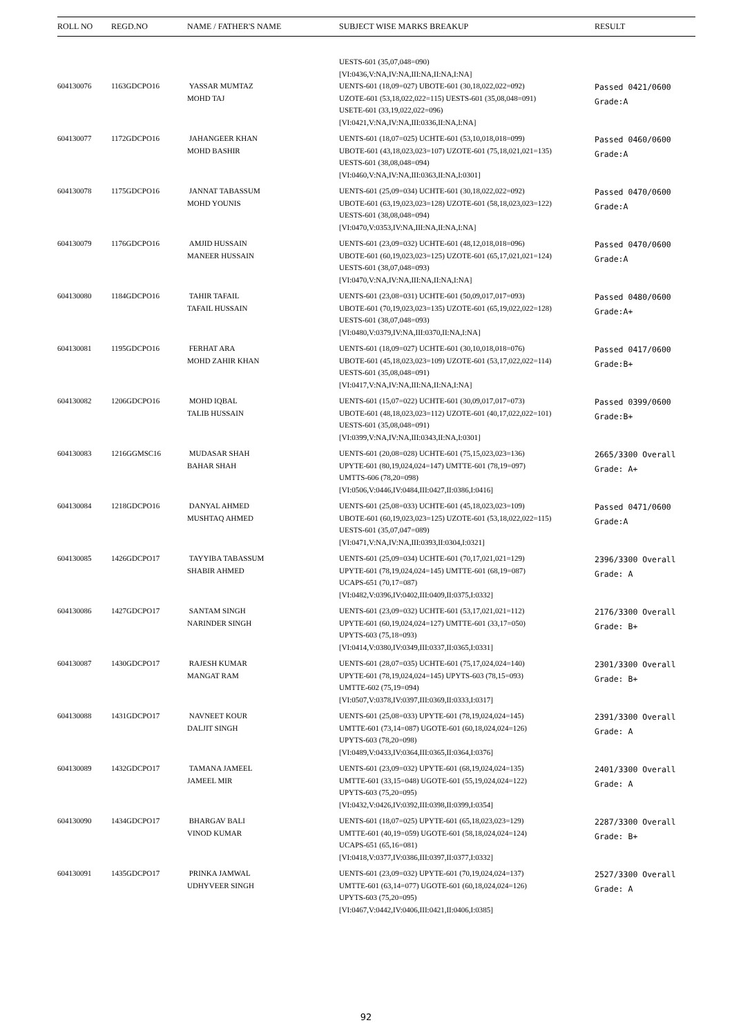| ROLL NO | REGD.NO | NAME / FATHER'S NAME | SUBJECT WISE MARKS BREAKUP | RESULT |
| --- | --- | --- | --- | --- |
| 604130076 | 1163GDCPO16 | YASSAR MUMTAZ MOHD TAJ | UESTS-601 (35,07,048=090) [VI:0436,V:NA,IV:NA,III:NA,II:NA,I:NA] UENTS-601 (18,09=027) UBOTE-601 (30,18,022,022=092) UZOTE-601 (53,18,022,022=115) UESTS-601 (35,08,048=091) USETE-601 (33,19,022,022=096) [VI:0421,V:NA,IV:NA,III:0336,II:NA,I:NA] | Passed 0421/0600 Grade:A |
| 604130077 | 1172GDCPO16 | JAHANGEER KHAN MOHD BASHIR | UENTS-601 (18,07=025) UCHTE-601 (53,10,018,018=099) UBOTE-601 (43,18,023,023=107) UZOTE-601 (75,18,021,021=135) UESTS-601 (38,08,048=094) [VI:0460,V:NA,IV:NA,III:0363,II:NA,I:0301] | Passed 0460/0600 Grade:A |
| 604130078 | 1175GDCPO16 | JANNAT TABASSUM MOHD YOUNIS | UENTS-601 (25,09=034) UCHTE-601 (30,18,022,022=092) UBOTE-601 (63,19,023,023=128) UZOTE-601 (58,18,023,023=122) UESTS-601 (38,08,048=094) [VI:0470,V:0353,IV:NA,III:NA,II:NA,I:NA] | Passed 0470/0600 Grade:A |
| 604130079 | 1176GDCPO16 | AMJID HUSSAIN MANEER HUSSAIN | UENTS-601 (23,09=032) UCHTE-601 (48,12,018,018=096) UBOTE-601 (60,19,023,023=125) UZOTE-601 (65,17,021,021=124) UESTS-601 (38,07,048=093) [VI:0470,V:NA,IV:NA,III:NA,II:NA,I:NA] | Passed 0470/0600 Grade:A |
| 604130080 | 1184GDCPO16 | TAHIR TAFAIL TAFAIL HUSSAIN | UENTS-601 (23,08=031) UCHTE-601 (50,09,017,017=093) UBOTE-601 (70,19,023,023=135) UZOTE-601 (65,19,022,022=128) UESTS-601 (38,07,048=093) [VI:0480,V:0379,IV:NA,III:0370,II:NA,I:NA] | Passed 0480/0600 Grade:A+ |
| 604130081 | 1195GDCPO16 | FERHAT ARA MOHD ZAHIR KHAN | UENTS-601 (18,09=027) UCHTE-601 (30,10,018,018=076) UBOTE-601 (45,18,023,023=109) UZOTE-601 (53,17,022,022=114) UESTS-601 (35,08,048=091) [VI:0417,V:NA,IV:NA,III:NA,II:NA,I:NA] | Passed 0417/0600 Grade:B+ |
| 604130082 | 1206GDCPO16 | MOHD IQBAL TALIB HUSSAIN | UENTS-601 (15,07=022) UCHTE-601 (30,09,017,017=073) UBOTE-601 (48,18,023,023=112) UZOTE-601 (40,17,022,022=101) UESTS-601 (35,08,048=091) [VI:0399,V:NA,IV:NA,III:0343,II:NA,I:0301] | Passed 0399/0600 Grade:B+ |
| 604130083 | 1216GGMSC16 | MUDASAR SHAH BAHAR SHAH | UENTS-601 (20,08=028) UCHTE-601 (75,15,023,023=136) UPYTE-601 (80,19,024,024=147) UMTTE-601 (78,19=097) UMTTS-606 (78,20=098) [VI:0506,V:0446,IV:0484,III:0427,II:0386,I:0416] | 2665/3300 Overall Grade: A+ |
| 604130084 | 1218GDCPO16 | DANYAL AHMED MUSHTAQ AHMED | UENTS-601 (25,08=033) UCHTE-601 (45,18,023,023=109) UBOTE-601 (60,19,023,023=125) UZOTE-601 (53,18,022,022=115) UESTS-601 (35,07,047=089) [VI:0471,V:NA,IV:NA,III:0393,II:0304,I:0321] | Passed 0471/0600 Grade:A |
| 604130085 | 1426GDCPO17 | TAYYIBA TABASSUM SHABIR AHMED | UENTS-601 (25,09=034) UCHTE-601 (70,17,021,021=129) UPYTE-601 (78,19,024,024=145) UMTTE-601 (68,19=087) UCAPS-651 (70,17=087) [VI:0482,V:0396,IV:0402,III:0409,II:0375,I:0332] | 2396/3300 Overall Grade: A |
| 604130086 | 1427GDCPO17 | SANTAM SINGH NARINDER SINGH | UENTS-601 (23,09=032) UCHTE-601 (53,17,021,021=112) UPYTE-601 (60,19,024,024=127) UMTTE-601 (33,17=050) UPYTS-603 (75,18=093) [VI:0414,V:0380,IV:0349,III:0337,II:0365,I:0331] | 2176/3300 Overall Grade: B+ |
| 604130087 | 1430GDCPO17 | RAJESH KUMAR MANGAT RAM | UENTS-601 (28,07=035) UCHTE-601 (75,17,024,024=140) UPYTE-601 (78,19,024,024=145) UPYTS-603 (78,15=093) UMTTE-602 (75,19=094) [VI:0507,V:0378,IV:0397,III:0369,II:0333,I:0317] | 2301/3300 Overall Grade: B+ |
| 604130088 | 1431GDCPO17 | NAVNEET KOUR DALJIT SINGH | UENTS-601 (25,08=033) UPYTE-601 (78,19,024,024=145) UMTTE-601 (73,14=087) UGOTE-601 (60,18,024,024=126) UPYTS-603 (78,20=098) [VI:0489,V:0433,IV:0364,III:0365,II:0364,I:0376] | 2391/3300 Overall Grade: A |
| 604130089 | 1432GDCPO17 | TAMANA JAMEEL JAMEEL MIR | UENTS-601 (23,09=032) UPYTE-601 (68,19,024,024=135) UMTTE-601 (33,15=048) UGOTE-601 (55,19,024,024=122) UPYTS-603 (75,20=095) [VI:0432,V:0426,IV:0392,III:0398,II:0399,I:0354] | 2401/3300 Overall Grade: A |
| 604130090 | 1434GDCPO17 | BHARGAV BALI VINOD KUMAR | UENTS-601 (18,07=025) UPYTE-601 (65,18,023,023=129) UMTTE-601 (40,19=059) UGOTE-601 (58,18,024,024=124) UCAPS-651 (65,16=081) [VI:0418,V:0377,IV:0386,III:0397,II:0377,I:0332] | 2287/3300 Overall Grade: B+ |
| 604130091 | 1435GDCPO17 | PRINKA JAMWAL UDHYVEER SINGH | UENTS-601 (23,09=032) UPYTE-601 (70,19,024,024=137) UMTTE-601 (63,14=077) UGOTE-601 (60,18,024,024=126) UPYTS-603 (75,20=095) [VI:0467,V:0442,IV:0406,III:0421,II:0406,I:0385] | 2527/3300 Overall Grade: A |
92